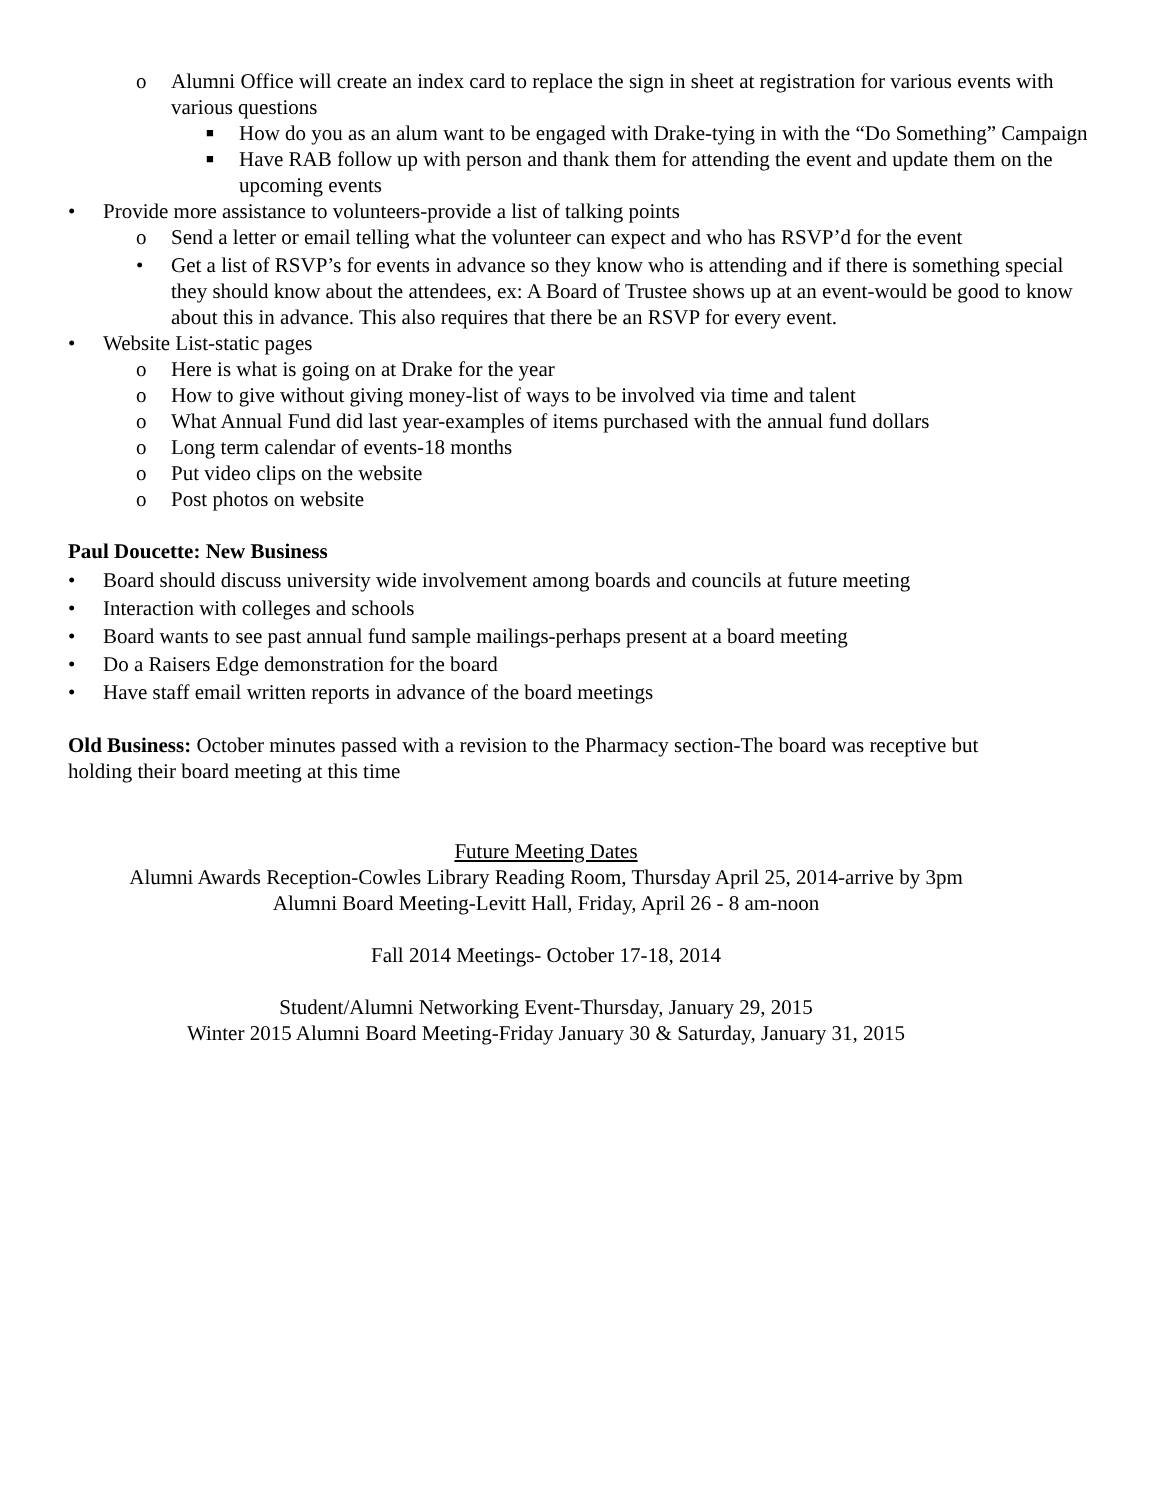o Alumni Office will create an index card to replace the sign in sheet at registration for various events with various questions
■ How do you as an alum want to be engaged with Drake-tying in with the “Do Something” Campaign
■ Have RAB follow up with person and thank them for attending the event and update them on the upcoming events
• Provide more assistance to volunteers-provide a list of talking points
o Send a letter or email telling what the volunteer can expect and who has RSVP’d for the event
• Get a list of RSVP’s for events in advance so they know who is attending and if there is something special they should know about the attendees, ex: A Board of Trustee shows up at an event-would be good to know about this in advance. This also requires that there be an RSVP for every event.
• Website List-static pages
o Here is what is going on at Drake for the year
o How to give without giving money-list of ways to be involved via time and talent
o What Annual Fund did last year-examples of items purchased with the annual fund dollars
o Long term calendar of events-18 months
o Put video clips on the website
o Post photos on website
Paul Doucette: New Business
• Board should discuss university wide involvement among boards and councils at future meeting
• Interaction with colleges and schools
• Board wants to see past annual fund sample mailings-perhaps present at a board meeting
• Do a Raisers Edge demonstration for the board
• Have staff email written reports in advance of the board meetings
Old Business: October minutes passed with a revision to the Pharmacy section-The board was receptive but holding their board meeting at this time
Future Meeting Dates
Alumni Awards Reception-Cowles Library Reading Room, Thursday April 25, 2014-arrive by 3pm
Alumni Board Meeting-Levitt Hall, Friday, April 26 - 8 am-noon
Fall 2014 Meetings- October 17-18, 2014
Student/Alumni Networking Event-Thursday, January 29, 2015
Winter 2015 Alumni Board Meeting-Friday January 30 & Saturday, January 31, 2015